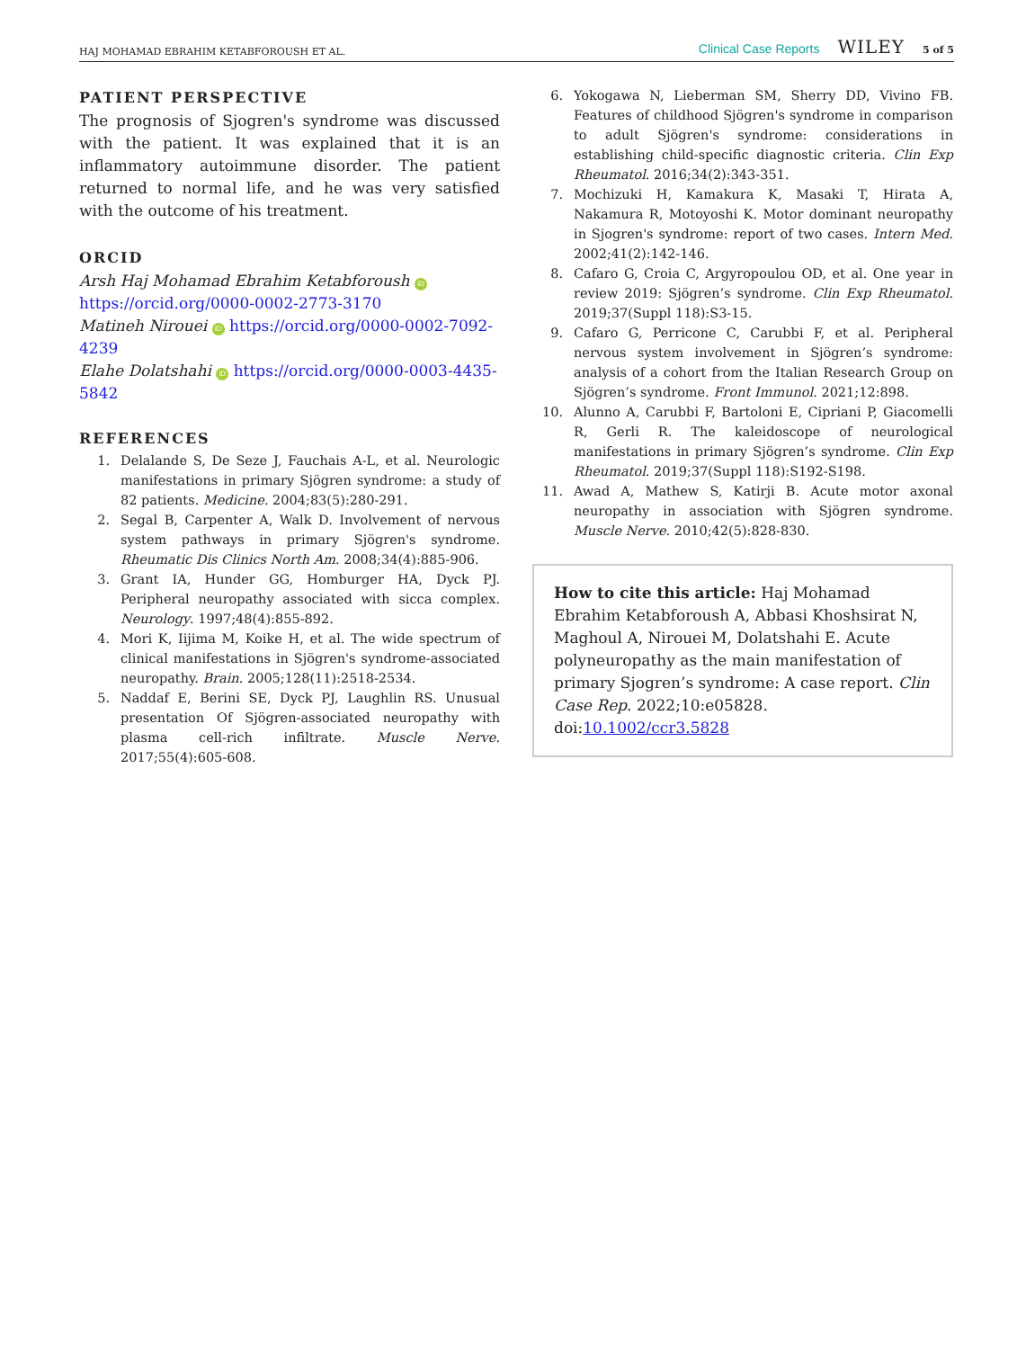HAJ MOHAMAD EBRAHIM KETABFOROUSH ET AL. Clinical Case Reports WILEY 5 of 5
PATIENT PERSPECTIVE
The prognosis of Sjogren's syndrome was discussed with the patient. It was explained that it is an inflammatory autoimmune disorder. The patient returned to normal life, and he was very satisfied with the outcome of his treatment.
ORCID
Arsh Haj Mohamad Ebrahim Ketabforoush iD https://orcid.org/0000-0002-2773-3170
Matineh Nirouei iD https://orcid.org/0000-0002-7092-4239
Elahe Dolatshahi iD https://orcid.org/0000-0003-4435-5842
REFERENCES
1. Delalande S, De Seze J, Fauchais A-L, et al. Neurologic manifestations in primary Sjögren syndrome: a study of 82 patients. Medicine. 2004;83(5):280-291.
2. Segal B, Carpenter A, Walk D. Involvement of nervous system pathways in primary Sjögren's syndrome. Rheumatic Dis Clinics North Am. 2008;34(4):885-906.
3. Grant IA, Hunder GG, Homburger HA, Dyck PJ. Peripheral neuropathy associated with sicca complex. Neurology. 1997;48(4):855-892.
4. Mori K, Iijima M, Koike H, et al. The wide spectrum of clinical manifestations in Sjögren's syndrome-associated neuropathy. Brain. 2005;128(11):2518-2534.
5. Naddaf E, Berini SE, Dyck PJ, Laughlin RS. Unusual presentation Of Sjögren-associated neuropathy with plasma cell-rich infiltrate. Muscle Nerve. 2017;55(4):605-608.
6. Yokogawa N, Lieberman SM, Sherry DD, Vivino FB. Features of childhood Sjögren's syndrome in comparison to adult Sjögren's syndrome: considerations in establishing child-specific diagnostic criteria. Clin Exp Rheumatol. 2016;34(2):343-351.
7. Mochizuki H, Kamakura K, Masaki T, Hirata A, Nakamura R, Motoyoshi K. Motor dominant neuropathy in Sjogren's syndrome: report of two cases. Intern Med. 2002;41(2):142-146.
8. Cafaro G, Croia C, Argyropoulou OD, et al. One year in review 2019: Sjögren’s syndrome. Clin Exp Rheumatol. 2019;37(Suppl 118):S3-15.
9. Cafaro G, Perricone C, Carubbi F, et al. Peripheral nervous system involvement in Sjögren’s syndrome: analysis of a cohort from the Italian Research Group on Sjögren’s syndrome. Front Immunol. 2021;12:898.
10. Alunno A, Carubbi F, Bartoloni E, Cipriani P, Giacomelli R, Gerli R. The kaleidoscope of neurological manifestations in primary Sjögren’s syndrome. Clin Exp Rheumatol. 2019;37(Suppl 118):S192-S198.
11. Awad A, Mathew S, Katirji B. Acute motor axonal neuropathy in association with Sjögren syndrome. Muscle Nerve. 2010;42(5):828-830.
How to cite this article: Haj Mohamad Ebrahim Ketabforoush A, Abbasi Khoshsirat N, Maghoul A, Nirouei M, Dolatshahi E. Acute polyneuropathy as the main manifestation of primary Sjogren’s syndrome: A case report. Clin Case Rep. 2022;10:e05828. doi:10.1002/ccr3.5828